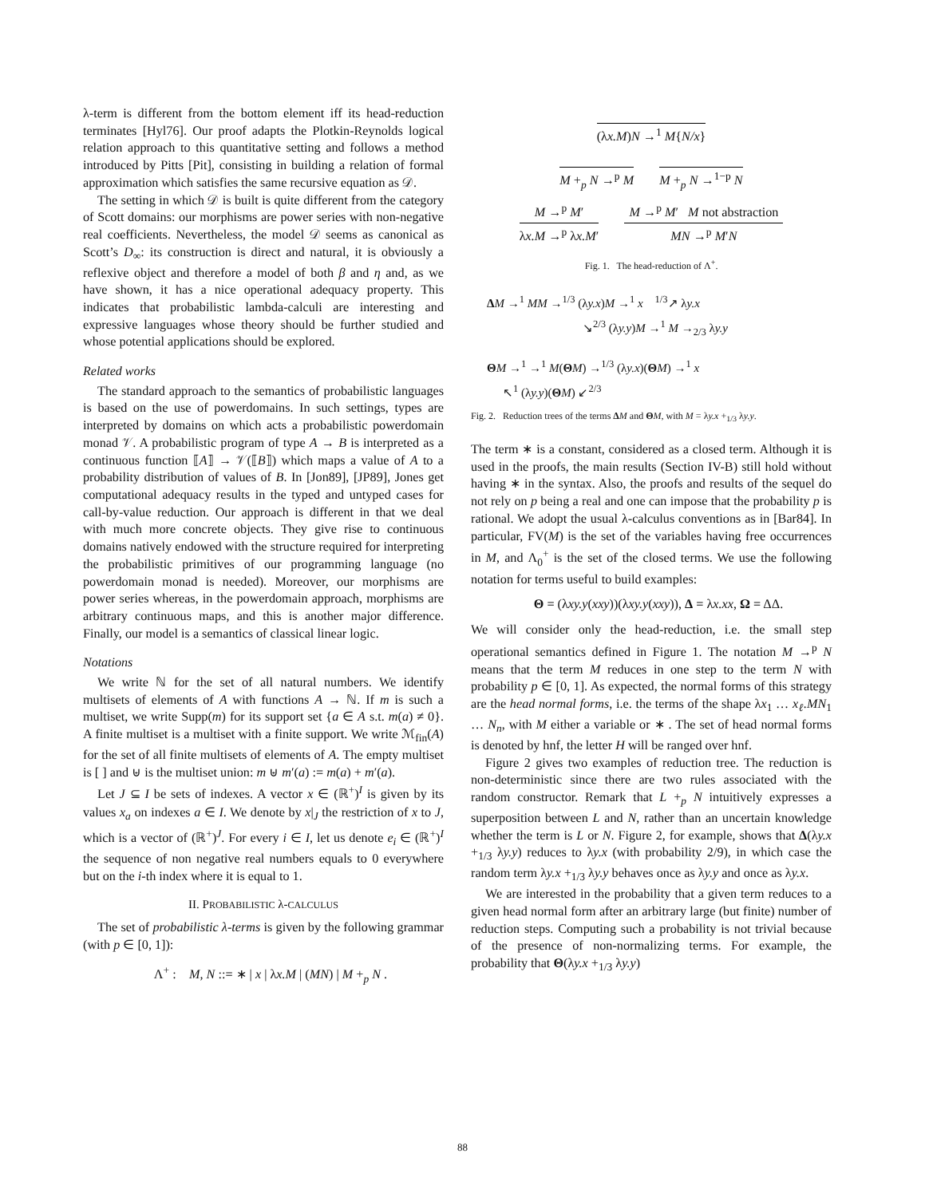λ-term is different from the bottom element iff its head-reduction terminates [Hyl76]. Our proof adapts the Plotkin-Reynolds logical relation approach to this quantitative setting and follows a method introduced by Pitts [Pit], consisting in building a relation of formal approximation which satisfies the same recursive equation as 𝒟.
The setting in which 𝒟 is built is quite different from the category of Scott domains: our morphisms are power series with non-negative real coefficients. Nevertheless, the model 𝒟 seems as canonical as Scott’s D<sub>∞</sub>: its construction is direct and natural, it is obviously a reflexive object and therefore a model of both β and η and, as we have shown, it has a nice operational adequacy property. This indicates that probabilistic lambda-calculi are interesting and expressive languages whose theory should be further studied and whose potential applications should be explored.
Related works
The standard approach to the semantics of probabilistic languages is based on the use of powerdomains. In such settings, types are interpreted by domains on which acts a probabilistic powerdomain monad 𝒱. A probabilistic program of type A → B is interpreted as a continuous function ⟦A⟧ → 𝒱(⟦B⟧) which maps a value of A to a probability distribution of values of B. In [Jon89], [JP89], Jones get computational adequacy results in the typed and untyped cases for call-by-value reduction. Our approach is different in that we deal with much more concrete objects. They give rise to continuous domains natively endowed with the structure required for interpreting the probabilistic primitives of our programming language (no powerdomain monad is needed). Moreover, our morphisms are power series whereas, in the powerdomain approach, morphisms are arbitrary continuous maps, and this is another major difference. Finally, our model is a semantics of classical linear logic.
Notations
We write ℕ for the set of all natural numbers. We identify multisets of elements of A with functions A → ℕ. If m is such a multiset, we write Supp(m) for its support set {a ∈ A s.t. m(a) ≠ 0}. A finite multiset is a multiset with a finite support. We write ℳ<sub>fin</sub>(A) for the set of all finite multisets of elements of A. The empty multiset is [ ] and ⊎ is the multiset union: m ⊎ m′(a) := m(a) + m′(a).
Let J ⊆ I be sets of indexes. A vector x ∈ (ℝ<sup>+</sup>)<sup>I</sup> is given by its values x<sub>a</sub> on indexes a ∈ I. We denote by x|<sub>J</sub> the restriction of x to J, which is a vector of (ℝ<sup>+</sup>)<sup>J</sup>. For every i ∈ I, let us denote e<sub>i</sub> ∈ (ℝ<sup>+</sup>)<sup>I</sup> the sequence of non negative real numbers equals to 0 everywhere but on the i-th index where it is equal to 1.
II. PROBABILISTIC λ-CALCULUS
The set of probabilistic λ-terms is given by the following grammar (with p ∈ [0, 1]):
Λ<sup>+</sup> : M, N ::= ∗ | x | λx.M | (MN) | M +<sub>p</sub> N .
(λx.M)N →<sup>1</sup> M{N/x}
M +<sub>p</sub> N →<sup>p</sup> M M +<sub>p</sub> N →<sup>1−p</sup> N
M →<sup>p</sup> M′
λx.M →<sup>p</sup> λx.M′
M →<sup>p</sup> M′ M not abstraction
MN →<sup>p</sup> M′N
Fig. 1. The head-reduction of Λ<sup>+</sup>.
ΔM →<sup>1</sup> MM →<sup>1/3</sup> (λy.x)M →<sup>1</sup> x <sup>1/3</sup>↗ λy.x
↘<sup>2/3</sup> (λy.y)M →<sup>1</sup> M →<sub>2/3</sub> λy.y
ΘM →<sup>1</sup> →<sup>1</sup> M(ΘM) →<sup>1/3</sup> (λy.x)(ΘM) →<sup>1</sup> x
↖<sup>1</sup> (λy.y)(ΘM) ↙<sup>2/3</sup>
Fig. 2. Reduction trees of the terms ΔM and ΘM, with M = λy.x +<sub>1/3</sub> λy.y.
The term ∗ is a constant, considered as a closed term. Although it is used in the proofs, the main results (Section IV-B) still hold without having ∗ in the syntax. Also, the proofs and results of the sequel do not rely on p being a real and one can impose that the probability p is rational. We adopt the usual λ-calculus conventions as in [Bar84]. In particular, FV(M) is the set of the variables having free occurrences in M, and Λ<sub>0</sub><sup>+</sup> is the set of the closed terms. We use the following notation for terms useful to build examples:
Θ = (λxy.y(xxy))(λxy.y(xxy)), Δ = λx.xx, Ω = ΔΔ.
We will consider only the head-reduction, i.e. the small step operational semantics defined in Figure 1. The notation M →<sup>p</sup> N means that the term M reduces in one step to the term N with probability p ∈ [0, 1]. As expected, the normal forms of this strategy are the head normal forms, i.e. the terms of the shape λx<sub>1</sub> … x<sub>ℓ</sub>.MN<sub>1</sub> … N<sub>n</sub>, with M either a variable or ∗ . The set of head normal forms is denoted by hnf, the letter H will be ranged over hnf.
Figure 2 gives two examples of reduction tree. The reduction is non-deterministic since there are two rules associated with the random constructor. Remark that L +<sub>p</sub> N intuitively expresses a superposition between L and N, rather than an uncertain knowledge whether the term is L or N. Figure 2, for example, shows that Δ(λy.x +<sub>1/3</sub> λy.y) reduces to λy.x (with probability 2/9), in which case the random term λy.x +<sub>1/3</sub> λy.y behaves once as λy.y and once as λy.x.
We are interested in the probability that a given term reduces to a given head normal form after an arbitrary large (but finite) number of reduction steps. Computing such a probability is not trivial because of the presence of non-normalizing terms. For example, the probability that Θ(λy.x +<sub>1/3</sub> λy.y)
88